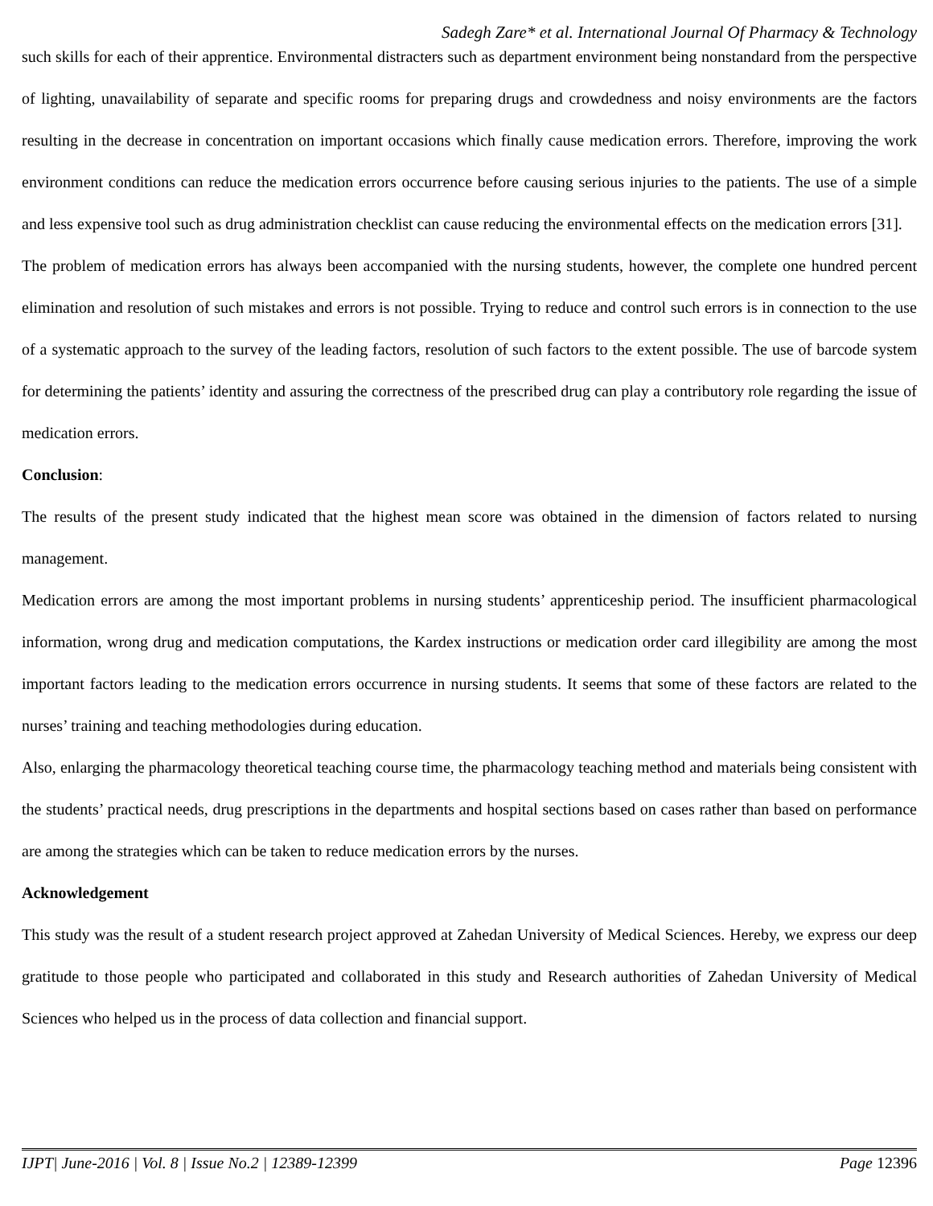Sadegh Zare* et al. International Journal Of Pharmacy & Technology
such skills for each of their apprentice. Environmental distracters such as department environment being nonstandard from the perspective of lighting, unavailability of separate and specific rooms for preparing drugs and crowdedness and noisy environments are the factors resulting in the decrease in concentration on important occasions which finally cause medication errors. Therefore, improving the work environment conditions can reduce the medication errors occurrence before causing serious injuries to the patients. The use of a simple and less expensive tool such as drug administration checklist can cause reducing the environmental effects on the medication errors [31].
The problem of medication errors has always been accompanied with the nursing students, however, the complete one hundred percent elimination and resolution of such mistakes and errors is not possible. Trying to reduce and control such errors is in connection to the use of a systematic approach to the survey of the leading factors, resolution of such factors to the extent possible. The use of barcode system for determining the patients’ identity and assuring the correctness of the prescribed drug can play a contributory role regarding the issue of medication errors.
Conclusion:
The results of the present study indicated that the highest mean score was obtained in the dimension of factors related to nursing management.
Medication errors are among the most important problems in nursing students’ apprenticeship period. The insufficient pharmacological information, wrong drug and medication computations, the Kardex instructions or medication order card illegibility are among the most important factors leading to the medication errors occurrence in nursing students. It seems that some of these factors are related to the nurses’ training and teaching methodologies during education.
Also, enlarging the pharmacology theoretical teaching course time, the pharmacology teaching method and materials being consistent with the students’ practical needs, drug prescriptions in the departments and hospital sections based on cases rather than based on performance are among the strategies which can be taken to reduce medication errors by the nurses.
Acknowledgement
This study was the result of a student research project approved at Zahedan University of Medical Sciences. Hereby, we express our deep gratitude to those people who participated and collaborated in this study and Research authorities of Zahedan University of Medical Sciences who helped us in the process of data collection and financial support.
IJPT| June-2016 | Vol. 8 | Issue No.2 | 12389-12399 Page 12396